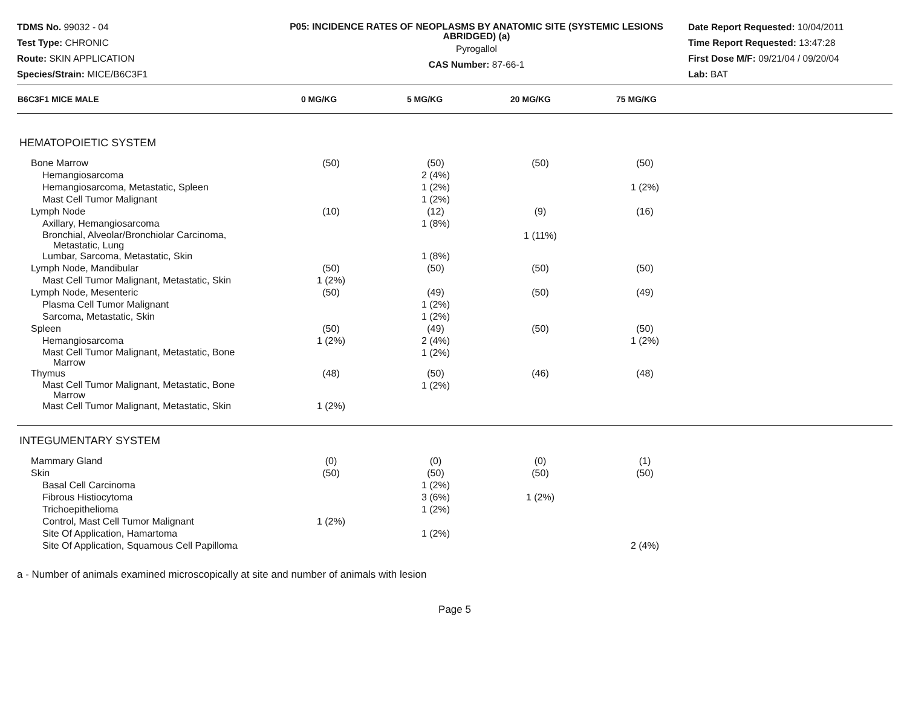TDMS No. 99032 - 04
Test Type: CHRONIC
Route: SKIN APPLICATION
Species/Strain: MICE/B6C3F1
P05: INCIDENCE RATES OF NEOPLASMS BY ANATOMIC SITE (SYSTEMIC LESIONS ABRIDGED) (a)
Pyrogallol
CAS Number: 87-66-1
Date Report Requested: 10/04/2011
Time Report Requested: 13:47:28
First Dose M/F: 09/21/04 / 09/20/04
Lab: BAT
| B6C3F1 MICE MALE | 0 MG/KG | 5 MG/KG | 20 MG/KG | 75 MG/KG | |
| --- | --- | --- | --- | --- | --- |
| HEMATOPOIETIC SYSTEM | | | | | |
| Bone Marrow | (50) | (50) | (50) | (50) | |
| Hemangiosarcoma | | 2 (4%) | | | |
| Hemangiosarcoma, Metastatic, Spleen | | 1 (2%) | | 1 (2%) | |
| Mast Cell Tumor Malignant | | 1 (2%) | | | |
| Lymph Node | (10) | (12) | (9) | (16) | |
| Axillary, Hemangiosarcoma | | 1 (8%) | | | |
| Bronchial, Alveolar/Bronchiolar Carcinoma, Metastatic, Lung | | | 1 (11%) | | |
| Lumbar, Sarcoma, Metastatic, Skin | | 1 (8%) | | | |
| Lymph Node, Mandibular | (50) | (50) | (50) | (50) | |
| Mast Cell Tumor Malignant, Metastatic, Skin | 1 (2%) | | | | |
| Lymph Node, Mesenteric | (50) | (49) | (50) | (49) | |
| Plasma Cell Tumor Malignant | | 1 (2%) | | | |
| Sarcoma, Metastatic, Skin | | 1 (2%) | | | |
| Spleen | (50) | (49) | (50) | (50) | |
| Hemangiosarcoma | 1 (2%) | 2 (4%) | | 1 (2%) | |
| Mast Cell Tumor Malignant, Metastatic, Bone Marrow | | 1 (2%) | | | |
| Thymus | (48) | (50) | (46) | (48) | |
| Mast Cell Tumor Malignant, Metastatic, Bone Marrow | | 1 (2%) | | | |
| Mast Cell Tumor Malignant, Metastatic, Skin | 1 (2%) | | | | |
| INTEGUMENTARY SYSTEM | | | | | |
| Mammary Gland | (0) | (0) | (0) | (1) | |
| Skin | (50) | (50) | (50) | (50) | |
| Basal Cell Carcinoma | | 1 (2%) | | | |
| Fibrous Histiocytoma | | 3 (6%) | 1 (2%) | | |
| Trichoepithelioma | | 1 (2%) | | | |
| Control, Mast Cell Tumor Malignant | 1 (2%) | | | | |
| Site Of Application, Hamartoma | | 1 (2%) | | | |
| Site Of Application, Squamous Cell Papilloma | | | | 2 (4%) | |
a - Number of animals examined microscopically at site and number of animals with lesion
Page 5